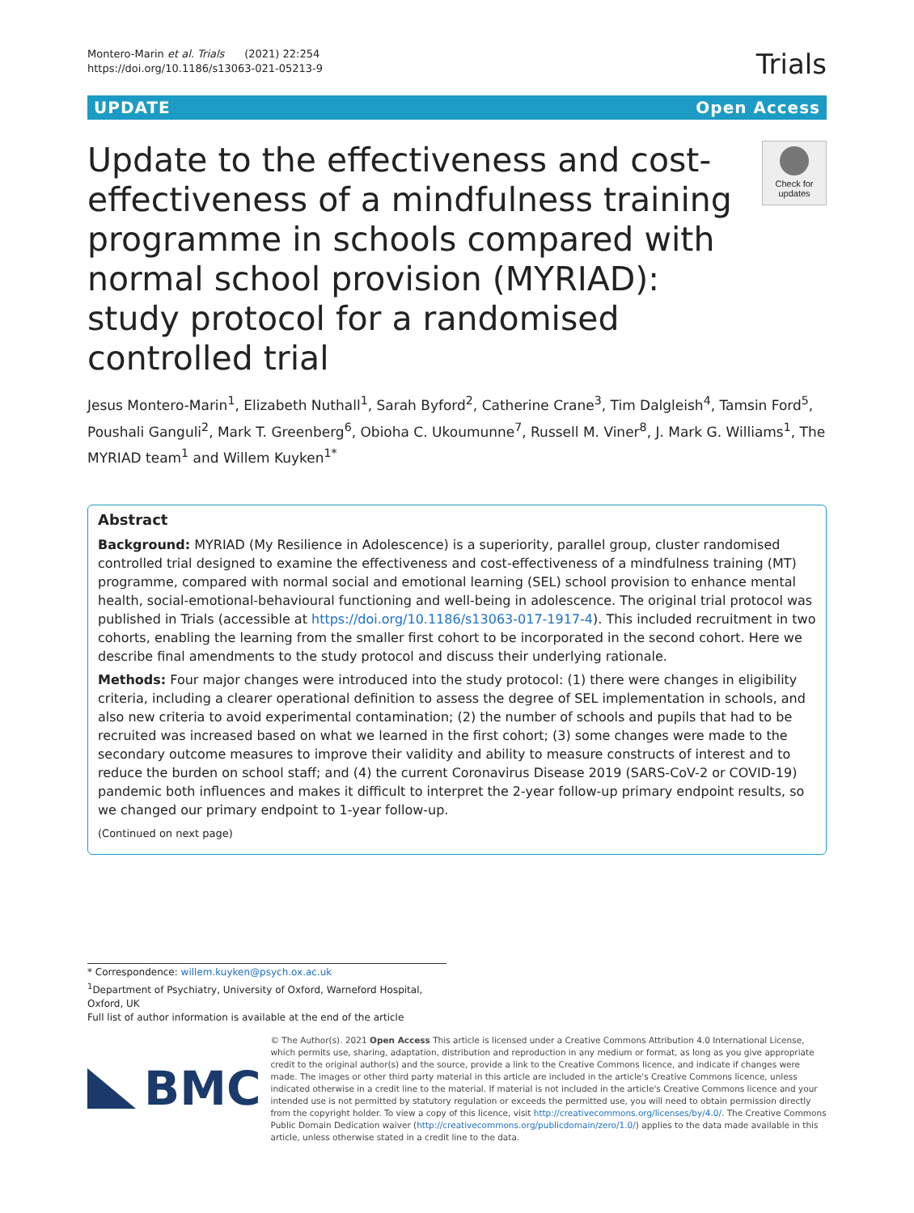Montero-Marin et al. Trials (2021) 22:254
https://doi.org/10.1186/s13063-021-05213-9
Trials
UPDATE Open Access
Update to the effectiveness and cost-effectiveness of a mindfulness training programme in schools compared with normal school provision (MYRIAD): study protocol for a randomised controlled trial
Check for updates
Jesus Montero-Marin<sup>1</sup>, Elizabeth Nuthall<sup>1</sup>, Sarah Byford<sup>2</sup>, Catherine Crane<sup>3</sup>, Tim Dalgleish<sup>4</sup>, Tamsin Ford<sup>5</sup>, Poushali Ganguli<sup>2</sup>, Mark T. Greenberg<sup>6</sup>, Obioha C. Ukoumunne<sup>7</sup>, Russell M. Viner<sup>8</sup>, J. Mark G. Williams<sup>1</sup>, The MYRIAD team<sup>1</sup> and Willem Kuyken<sup>1*</sup>
Abstract
Background: MYRIAD (My Resilience in Adolescence) is a superiority, parallel group, cluster randomised controlled trial designed to examine the effectiveness and cost-effectiveness of a mindfulness training (MT) programme, compared with normal social and emotional learning (SEL) school provision to enhance mental health, social-emotional-behavioural functioning and well-being in adolescence. The original trial protocol was published in Trials (accessible at https://doi.org/10.1186/s13063-017-1917-4). This included recruitment in two cohorts, enabling the learning from the smaller first cohort to be incorporated in the second cohort. Here we describe final amendments to the study protocol and discuss their underlying rationale.
Methods: Four major changes were introduced into the study protocol: (1) there were changes in eligibility criteria, including a clearer operational definition to assess the degree of SEL implementation in schools, and also new criteria to avoid experimental contamination; (2) the number of schools and pupils that had to be recruited was increased based on what we learned in the first cohort; (3) some changes were made to the secondary outcome measures to improve their validity and ability to measure constructs of interest and to reduce the burden on school staff; and (4) the current Coronavirus Disease 2019 (SARS-CoV-2 or COVID-19) pandemic both influences and makes it difficult to interpret the 2-year follow-up primary endpoint results, so we changed our primary endpoint to 1-year follow-up.
(Continued on next page)
* Correspondence: willem.kuyken@psych.ox.ac.uk
<sup>1</sup> Department of Psychiatry, University of Oxford, Warneford Hospital, Oxford, UK
Full list of author information is available at the end of the article
BMC
© The Author(s). 2021 Open Access This article is licensed under a Creative Commons Attribution 4.0 International License, which permits use, sharing, adaptation, distribution and reproduction in any medium or format, as long as you give appropriate credit to the original author(s) and the source, provide a link to the Creative Commons licence, and indicate if changes were made. The images or other third party material in this article are included in the article's Creative Commons licence, unless indicated otherwise in a credit line to the material. If material is not included in the article's Creative Commons licence and your intended use is not permitted by statutory regulation or exceeds the permitted use, you will need to obtain permission directly from the copyright holder. To view a copy of this licence, visit http://creativecommons.org/licenses/by/4.0/. The Creative Commons Public Domain Dedication waiver (http://creativecommons.org/publicdomain/zero/1.0/) applies to the data made available in this article, unless otherwise stated in a credit line to the data.